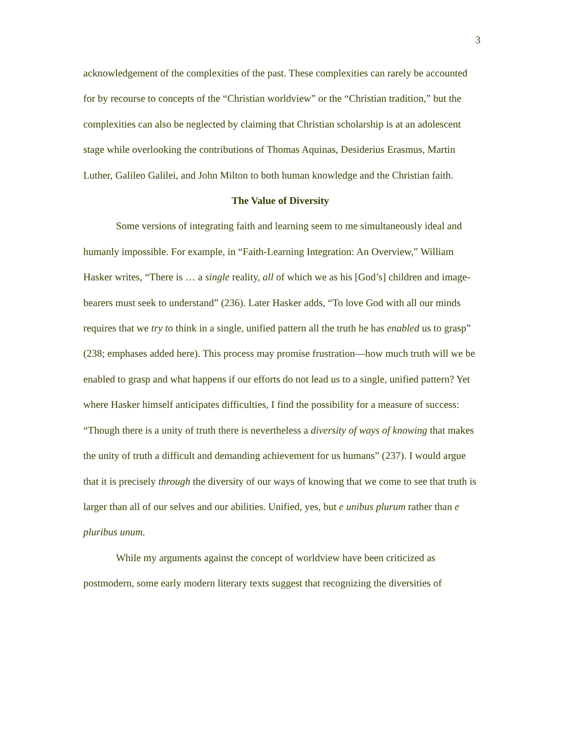3
acknowledgement of the complexities of the past. These complexities can rarely be accounted for by recourse to concepts of the “Christian worldview” or the “Christian tradition,” but the complexities can also be neglected by claiming that Christian scholarship is at an adolescent stage while overlooking the contributions of Thomas Aquinas, Desiderius Erasmus, Martin Luther, Galileo Galilei, and John Milton to both human knowledge and the Christian faith.
The Value of Diversity
Some versions of integrating faith and learning seem to me simultaneously ideal and humanly impossible. For example, in “Faith-Learning Integration: An Overview,” William Hasker writes, “There is … a single reality, all of which we as his [God’s] children and image-bearers must seek to understand” (236). Later Hasker adds, “To love God with all our minds requires that we try to think in a single, unified pattern all the truth he has enabled us to grasp” (238; emphases added here). This process may promise frustration—how much truth will we be enabled to grasp and what happens if our efforts do not lead us to a single, unified pattern? Yet where Hasker himself anticipates difficulties, I find the possibility for a measure of success: “Though there is a unity of truth there is nevertheless a diversity of ways of knowing that makes the unity of truth a difficult and demanding achievement for us humans” (237). I would argue that it is precisely through the diversity of our ways of knowing that we come to see that truth is larger than all of our selves and our abilities. Unified, yes, but e unibus plurum rather than e pluribus unum.
While my arguments against the concept of worldview have been criticized as postmodern, some early modern literary texts suggest that recognizing the diversities of